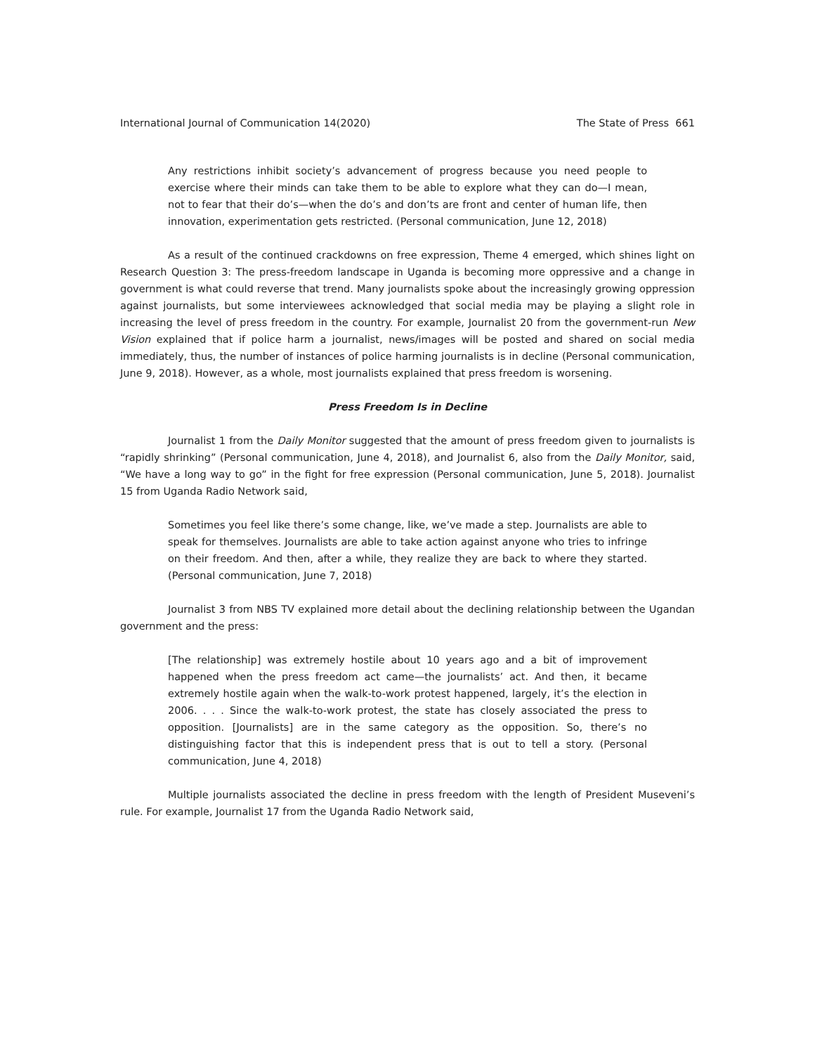International Journal of Communication 14(2020) The State of Press 661
Any restrictions inhibit society’s advancement of progress because you need people to exercise where their minds can take them to be able to explore what they can do—I mean, not to fear that their do’s—when the do’s and don’ts are front and center of human life, then innovation, experimentation gets restricted. (Personal communication, June 12, 2018)
As a result of the continued crackdowns on free expression, Theme 4 emerged, which shines light on Research Question 3: The press-freedom landscape in Uganda is becoming more oppressive and a change in government is what could reverse that trend. Many journalists spoke about the increasingly growing oppression against journalists, but some interviewees acknowledged that social media may be playing a slight role in increasing the level of press freedom in the country. For example, Journalist 20 from the government-run New Vision explained that if police harm a journalist, news/images will be posted and shared on social media immediately, thus, the number of instances of police harming journalists is in decline (Personal communication, June 9, 2018). However, as a whole, most journalists explained that press freedom is worsening.
Press Freedom Is in Decline
Journalist 1 from the Daily Monitor suggested that the amount of press freedom given to journalists is “rapidly shrinking” (Personal communication, June 4, 2018), and Journalist 6, also from the Daily Monitor, said, “We have a long way to go” in the fight for free expression (Personal communication, June 5, 2018). Journalist 15 from Uganda Radio Network said,
Sometimes you feel like there’s some change, like, we’ve made a step. Journalists are able to speak for themselves. Journalists are able to take action against anyone who tries to infringe on their freedom. And then, after a while, they realize they are back to where they started. (Personal communication, June 7, 2018)
Journalist 3 from NBS TV explained more detail about the declining relationship between the Ugandan government and the press:
[The relationship] was extremely hostile about 10 years ago and a bit of improvement happened when the press freedom act came—the journalists’ act. And then, it became extremely hostile again when the walk-to-work protest happened, largely, it’s the election in 2006. . . . Since the walk-to-work protest, the state has closely associated the press to opposition. [Journalists] are in the same category as the opposition. So, there’s no distinguishing factor that this is independent press that is out to tell a story. (Personal communication, June 4, 2018)
Multiple journalists associated the decline in press freedom with the length of President Museveni’s rule. For example, Journalist 17 from the Uganda Radio Network said,